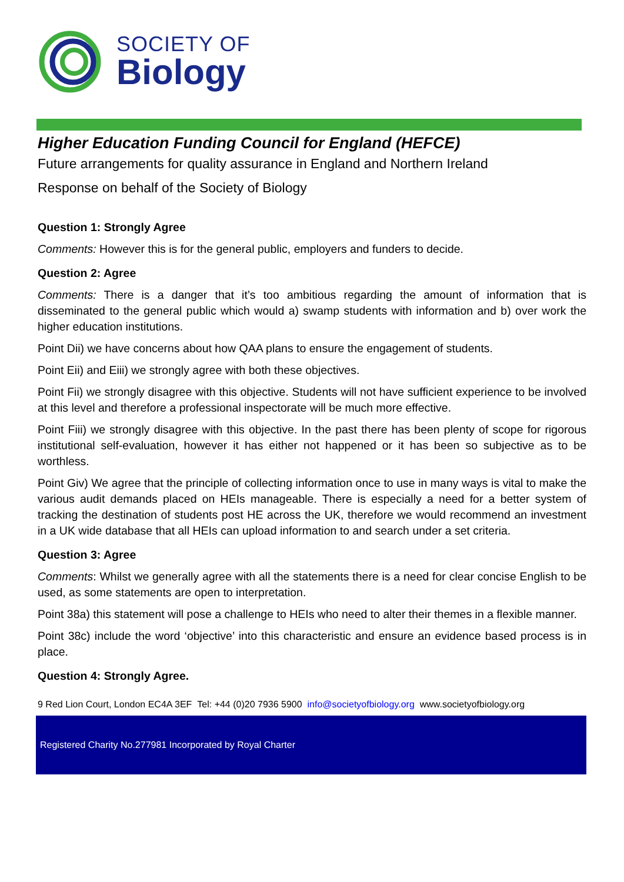SOCIETY OF
Biology
Higher Education Funding Council for England (HEFCE)
Future arrangements for quality assurance in England and Northern Ireland
Response on behalf of the Society of Biology
Question 1: Strongly Agree
Comments: However this is for the general public, employers and funders to decide.
Question 2: Agree
Comments: There is a danger that it’s too ambitious regarding the amount of information that is disseminated to the general public which would a) swamp students with information and b) over work the higher education institutions.
Point Dii) we have concerns about how QAA plans to ensure the engagement of students.
Point Eii) and Eiii) we strongly agree with both these objectives.
Point Fii) we strongly disagree with this objective. Students will not have sufficient experience to be involved at this level and therefore a professional inspectorate will be much more effective.
Point Fiii) we strongly disagree with this objective. In the past there has been plenty of scope for rigorous institutional self-evaluation, however it has either not happened or it has been so subjective as to be worthless.
Point Giv) We agree that the principle of collecting information once to use in many ways is vital to make the various audit demands placed on HEIs manageable. There is especially a need for a better system of tracking the destination of students post HE across the UK, therefore we would recommend an investment in a UK wide database that all HEIs can upload information to and search under a set criteria.
Question 3: Agree
Comments: Whilst we generally agree with all the statements there is a need for clear concise English to be used, as some statements are open to interpretation.
Point 38a) this statement will pose a challenge to HEIs who need to alter their themes in a flexible manner.
Point 38c) include the word ‘objective’ into this characteristic and ensure an evidence based process is in place.
Question 4: Strongly Agree.
9 Red Lion Court, London EC4A 3EF Tel: +44 (0)20 7936 5900 info@societyofbiology.org www.societyofbiology.org
Registered Charity No.277981 Incorporated by Royal Charter